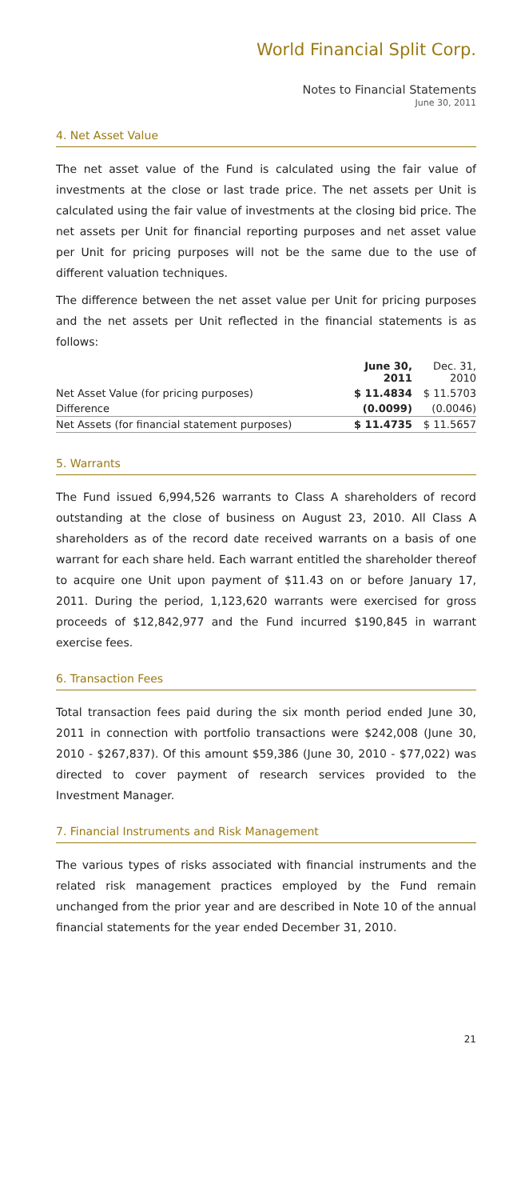World Financial Split Corp.
Notes to Financial Statements
June 30, 2011
4. Net Asset Value
The net asset value of the Fund is calculated using the fair value of investments at the close or last trade price. The net assets per Unit is calculated using the fair value of investments at the closing bid price. The net assets per Unit for financial reporting purposes and net asset value per Unit for pricing purposes will not be the same due to the use of different valuation techniques.
The difference between the net asset value per Unit for pricing purposes and the net assets per Unit reflected in the financial statements is as follows:
| | June 30, 2011 | Dec. 31, 2010 |
| --- | --- | --- |
| Net Asset Value (for pricing purposes) | $ 11.4834 | $ 11.5703 |
| Difference | (0.0099) | (0.0046) |
| Net Assets (for financial statement purposes) | $ 11.4735 | $ 11.5657 |
5. Warrants
The Fund issued 6,994,526 warrants to Class A shareholders of record outstanding at the close of business on August 23, 2010. All Class A shareholders as of the record date received warrants on a basis of one warrant for each share held. Each warrant entitled the shareholder thereof to acquire one Unit upon payment of $11.43 on or before January 17, 2011. During the period, 1,123,620 warrants were exercised for gross proceeds of $12,842,977 and the Fund incurred $190,845 in warrant exercise fees.
6. Transaction Fees
Total transaction fees paid during the six month period ended June 30, 2011 in connection with portfolio transactions were $242,008 (June 30, 2010 - $267,837). Of this amount $59,386 (June 30, 2010 - $77,022) was directed to cover payment of research services provided to the Investment Manager.
7. Financial Instruments and Risk Management
The various types of risks associated with financial instruments and the related risk management practices employed by the Fund remain unchanged from the prior year and are described in Note 10 of the annual financial statements for the year ended December 31, 2010.
21